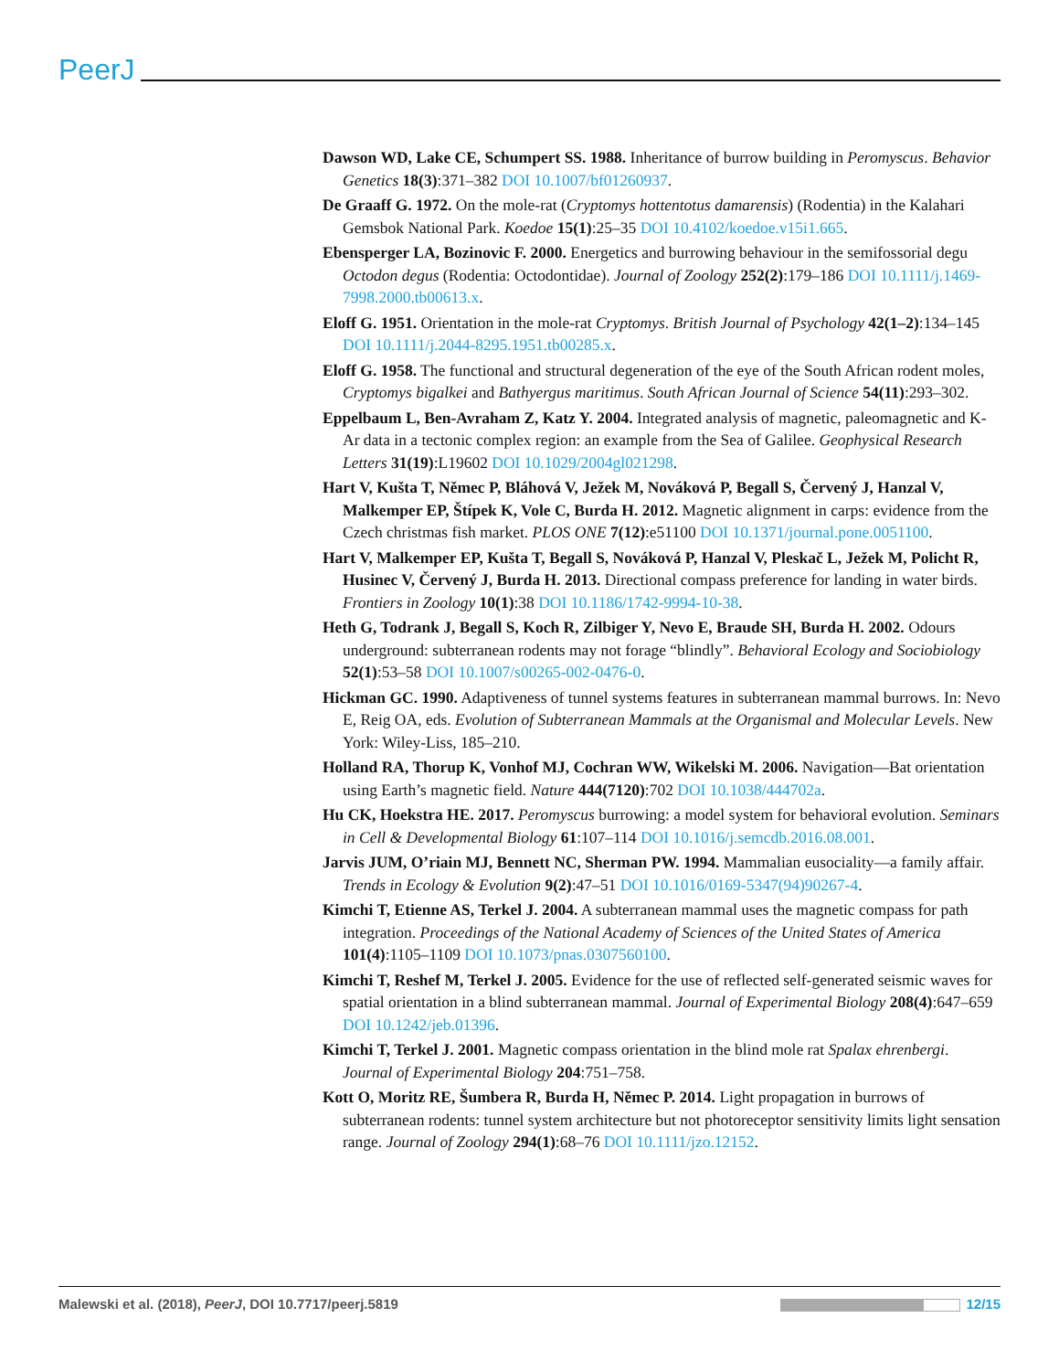PeerJ
Dawson WD, Lake CE, Schumpert SS. 1988. Inheritance of burrow building in Peromyscus. Behavior Genetics 18(3):371–382 DOI 10.1007/bf01260937.
De Graaff G. 1972. On the mole-rat (Cryptomys hottentotus damarensis) (Rodentia) in the Kalahari Gemsbok National Park. Koedoe 15(1):25–35 DOI 10.4102/koedoe.v15i1.665.
Ebensperger LA, Bozinovic F. 2000. Energetics and burrowing behaviour in the semifossorial degu Octodon degus (Rodentia: Octodontidae). Journal of Zoology 252(2):179–186 DOI 10.1111/j.1469-7998.2000.tb00613.x.
Eloff G. 1951. Orientation in the mole-rat Cryptomys. British Journal of Psychology 42(1–2):134–145 DOI 10.1111/j.2044-8295.1951.tb00285.x.
Eloff G. 1958. The functional and structural degeneration of the eye of the South African rodent moles, Cryptomys bigalkei and Bathyergus maritimus. South African Journal of Science 54(11):293–302.
Eppelbaum L, Ben-Avraham Z, Katz Y. 2004. Integrated analysis of magnetic, paleomagnetic and K-Ar data in a tectonic complex region: an example from the Sea of Galilee. Geophysical Research Letters 31(19):L19602 DOI 10.1029/2004gl021298.
Hart V, Kušta T, Němec P, Bláhová V, Ježek M, Nováková P, Begall S, Červený J, Hanzal V, Malkemper EP, Štípek K, Vole C, Burda H. 2012. Magnetic alignment in carps: evidence from the Czech christmas fish market. PLOS ONE 7(12):e51100 DOI 10.1371/journal.pone.0051100.
Hart V, Malkemper EP, Kušta T, Begall S, Nováková P, Hanzal V, Pleskač L, Ježek M, Policht R, Husinec V, Červený J, Burda H. 2013. Directional compass preference for landing in water birds. Frontiers in Zoology 10(1):38 DOI 10.1186/1742-9994-10-38.
Heth G, Todrank J, Begall S, Koch R, Zilbiger Y, Nevo E, Braude SH, Burda H. 2002. Odours underground: subterranean rodents may not forage “blindly”. Behavioral Ecology and Sociobiology 52(1):53–58 DOI 10.1007/s00265-002-0476-0.
Hickman GC. 1990. Adaptiveness of tunnel systems features in subterranean mammal burrows. In: Nevo E, Reig OA, eds. Evolution of Subterranean Mammals at the Organismal and Molecular Levels. New York: Wiley-Liss, 185–210.
Holland RA, Thorup K, Vonhof MJ, Cochran WW, Wikelski M. 2006. Navigation—Bat orientation using Earth’s magnetic field. Nature 444(7120):702 DOI 10.1038/444702a.
Hu CK, Hoekstra HE. 2017. Peromyscus burrowing: a model system for behavioral evolution. Seminars in Cell & Developmental Biology 61:107–114 DOI 10.1016/j.semcdb.2016.08.001.
Jarvis JUM, O’riain MJ, Bennett NC, Sherman PW. 1994. Mammalian eusociality—a family affair. Trends in Ecology & Evolution 9(2):47–51 DOI 10.1016/0169-5347(94)90267-4.
Kimchi T, Etienne AS, Terkel J. 2004. A subterranean mammal uses the magnetic compass for path integration. Proceedings of the National Academy of Sciences of the United States of America 101(4):1105–1109 DOI 10.1073/pnas.0307560100.
Kimchi T, Reshef M, Terkel J. 2005. Evidence for the use of reflected self-generated seismic waves for spatial orientation in a blind subterranean mammal. Journal of Experimental Biology 208(4):647–659 DOI 10.1242/jeb.01396.
Kimchi T, Terkel J. 2001. Magnetic compass orientation in the blind mole rat Spalax ehrenbergi. Journal of Experimental Biology 204:751–758.
Kott O, Moritz RE, Šumbera R, Burda H, Němec P. 2014. Light propagation in burrows of subterranean rodents: tunnel system architecture but not photoreceptor sensitivity limits light sensation range. Journal of Zoology 294(1):68–76 DOI 10.1111/jzo.12152.
Malewski et al. (2018), PeerJ, DOI 10.7717/peerj.5819 12/15